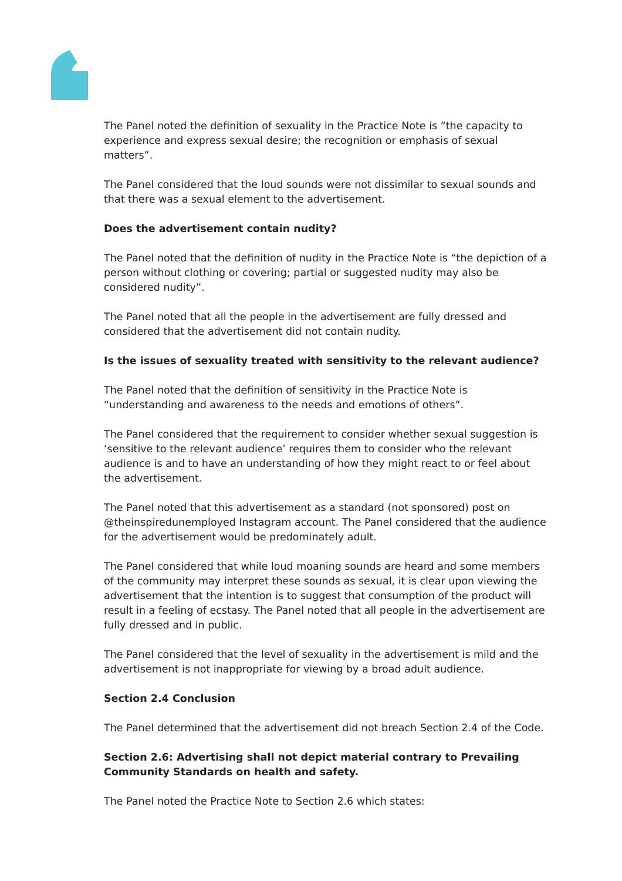The Panel noted the definition of sexuality in the Practice Note is “the capacity to experience and express sexual desire; the recognition or emphasis of sexual matters”.
The Panel considered that the loud sounds were not dissimilar to sexual sounds and that there was a sexual element to the advertisement.
Does the advertisement contain nudity?
The Panel noted that the definition of nudity in the Practice Note is “the depiction of a person without clothing or covering; partial or suggested nudity may also be considered nudity”.
The Panel noted that all the people in the advertisement are fully dressed and considered that the advertisement did not contain nudity.
Is the issues of sexuality treated with sensitivity to the relevant audience?
The Panel noted that the definition of sensitivity in the Practice Note is “understanding and awareness to the needs and emotions of others”.
The Panel considered that the requirement to consider whether sexual suggestion is ‘sensitive to the relevant audience’ requires them to consider who the relevant audience is and to have an understanding of how they might react to or feel about the advertisement.
The Panel noted that this advertisement as a standard (not sponsored) post on @theinspiredunemployed Instagram account. The Panel considered that the audience for the advertisement would be predominately adult.
The Panel considered that while loud moaning sounds are heard and some members of the community may interpret these sounds as sexual, it is clear upon viewing the advertisement that the intention is to suggest that consumption of the product will result in a feeling of ecstasy. The Panel noted that all people in the advertisement are fully dressed and in public.
The Panel considered that the level of sexuality in the advertisement is mild and the advertisement is not inappropriate for viewing by a broad adult audience.
Section 2.4 Conclusion
The Panel determined that the advertisement did not breach Section 2.4 of the Code.
Section 2.6: Advertising shall not depict material contrary to Prevailing Community Standards on health and safety.
The Panel noted the Practice Note to Section 2.6 which states: